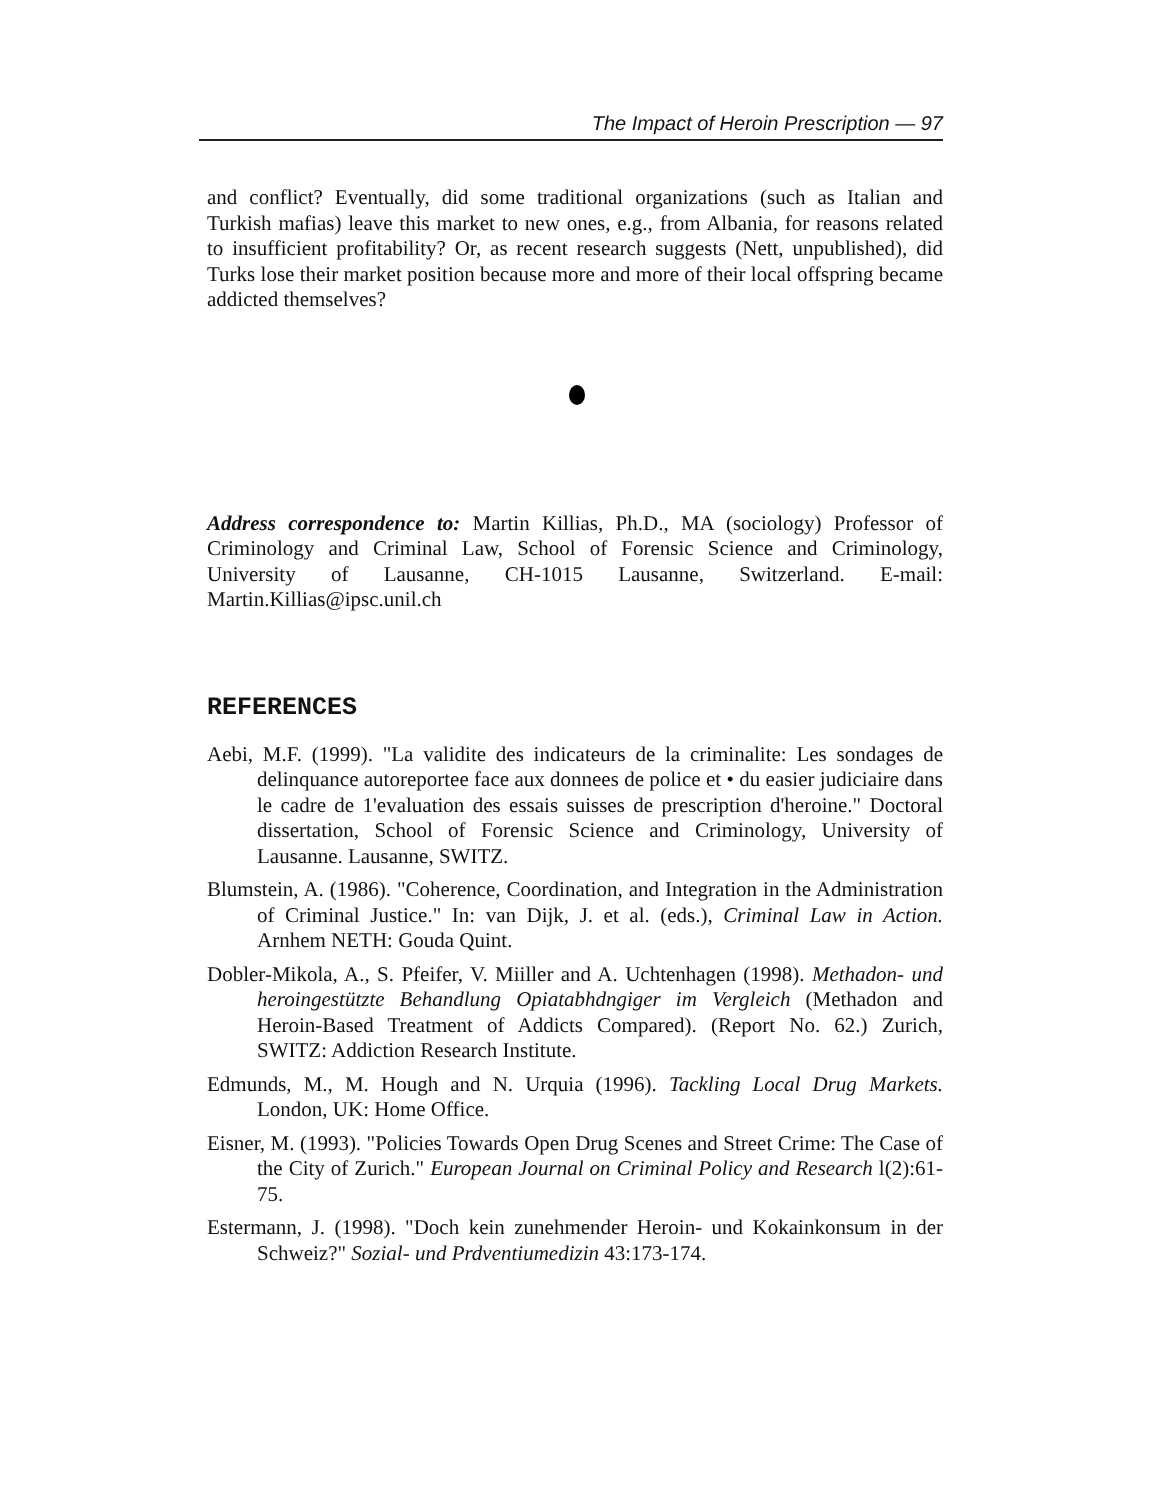The Impact of Heroin Prescription — 97
and conflict? Eventually, did some traditional organizations (such as Italian and Turkish mafias) leave this market to new ones, e.g., from Albania, for reasons related to insufficient profitability? Or, as recent research suggests (Nett, unpublished), did Turks lose their market position because more and more of their local offspring became addicted themselves?
Address correspondence to: Martin Killias, Ph.D., MA (sociology) Professor of Criminology and Criminal Law, School of Forensic Science and Criminology, University of Lausanne, CH-1015 Lausanne, Switzerland. E-mail: Martin.Killias@ipsc.unil.ch
REFERENCES
Aebi, M.F. (1999). "La validite des indicateurs de la criminalite: Les sondages de delinquance autoreportee face aux donnees de police et • du easier judiciaire dans le cadre de 1'evaluation des essais suisses de prescription d'heroine." Doctoral dissertation, School of Forensic Science and Criminology, University of Lausanne. Lausanne, SWITZ.
Blumstein, A. (1986). "Coherence, Coordination, and Integration in the Administration of Criminal Justice." In: van Dijk, J. et al. (eds.), Criminal Law in Action. Arnhem NETH: Gouda Quint.
Dobler-Mikola, A., S. Pfeifer, V. Miiller and A. Uchtenhagen (1998). Methadon- und heroingestützte Behandlung Opiatabhdngiger im Vergleich (Methadon and Heroin-Based Treatment of Addicts Compared). (Report No. 62.) Zurich, SWITZ: Addiction Research Institute.
Edmunds, M., M. Hough and N. Urquia (1996). Tackling Local Drug Markets. London, UK: Home Office.
Eisner, M. (1993). "Policies Towards Open Drug Scenes and Street Crime: The Case of the City of Zurich." European Journal on Criminal Policy and Research l(2):61-75.
Estermann, J. (1998). "Doch kein zunehmender Heroin- und Kokainkonsum in der Schweiz?" Sozial- und Prdventiumedizin 43:173-174.